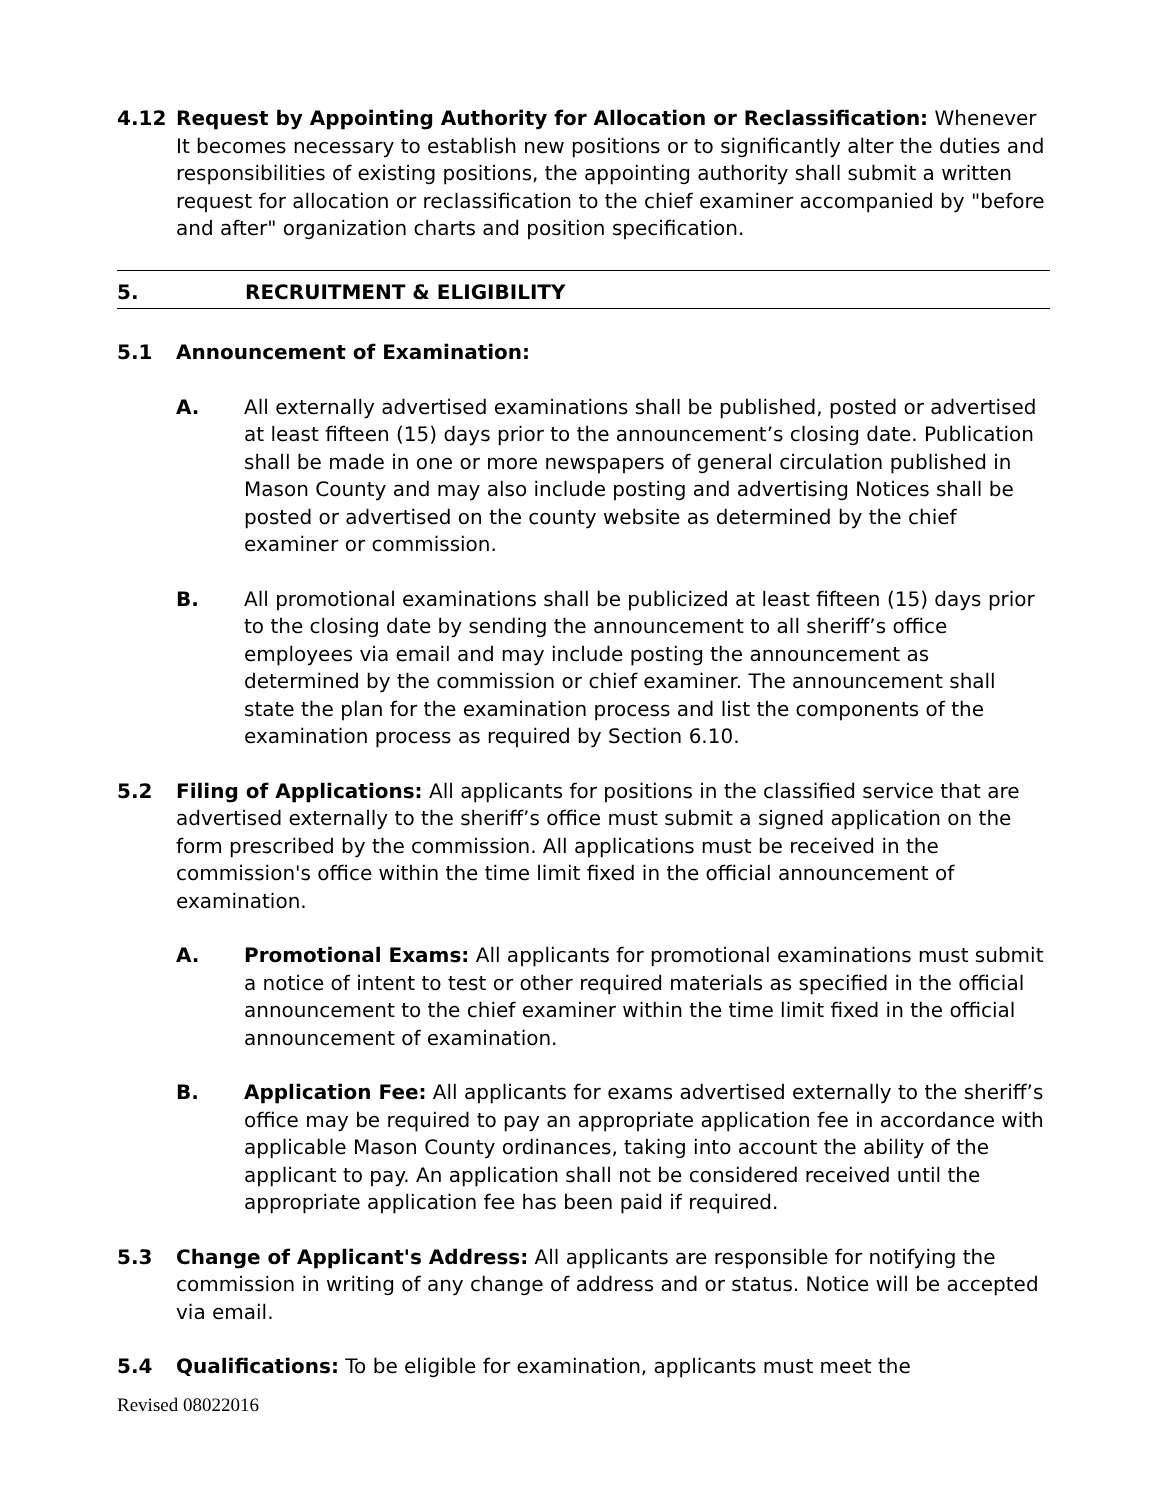4.12 Request by Appointing Authority for Allocation or Reclassification: Whenever It becomes necessary to establish new positions or to significantly alter the duties and responsibilities of existing positions, the appointing authority shall submit a written request for allocation or reclassification to the chief examiner accompanied by "before and after" organization charts and position specification.
5. RECRUITMENT & ELIGIBILITY
5.1 Announcement of Examination:
A. All externally advertised examinations shall be published, posted or advertised at least fifteen (15) days prior to the announcement’s closing date. Publication shall be made in one or more newspapers of general circulation published in Mason County and may also include posting and advertising Notices shall be posted or advertised on the county website as determined by the chief examiner or commission.
B. All promotional examinations shall be publicized at least fifteen (15) days prior to the closing date by sending the announcement to all sheriff’s office employees via email and may include posting the announcement as determined by the commission or chief examiner. The announcement shall state the plan for the examination process and list the components of the examination process as required by Section 6.10.
5.2 Filing of Applications: All applicants for positions in the classified service that are advertised externally to the sheriff’s office must submit a signed application on the form prescribed by the commission. All applications must be received in the commission's office within the time limit fixed in the official announcement of examination.
A. Promotional Exams: All applicants for promotional examinations must submit a notice of intent to test or other required materials as specified in the official announcement to the chief examiner within the time limit fixed in the official announcement of examination.
B. Application Fee: All applicants for exams advertised externally to the sheriff’s office may be required to pay an appropriate application fee in accordance with applicable Mason County ordinances, taking into account the ability of the applicant to pay. An application shall not be considered received until the appropriate application fee has been paid if required.
5.3 Change of Applicant's Address: All applicants are responsible for notifying the commission in writing of any change of address and or status. Notice will be accepted via email.
5.4 Qualifications: To be eligible for examination, applicants must meet the
Revised 08022016